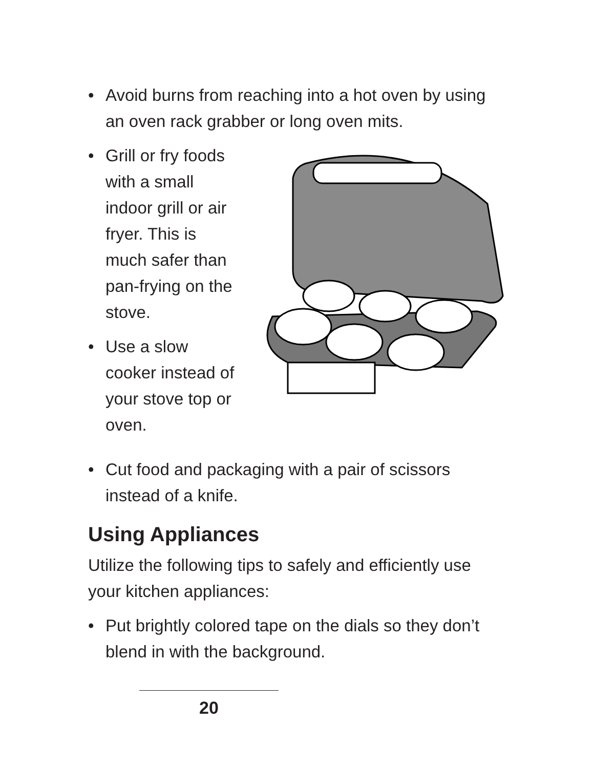• Avoid burns from reaching into a hot oven by using an oven rack grabber or long oven mits.
• Grill or fry foods with a small indoor grill or air fryer. This is much safer than pan-frying on the stove.
• Use a slow cooker instead of your stove top or oven.
• Cut food and packaging with a pair of scissors instead of a knife.
Using Appliances
Utilize the following tips to safely and efficiently use your kitchen appliances:
• Put brightly colored tape on the dials so they don’t blend in with the background.
20